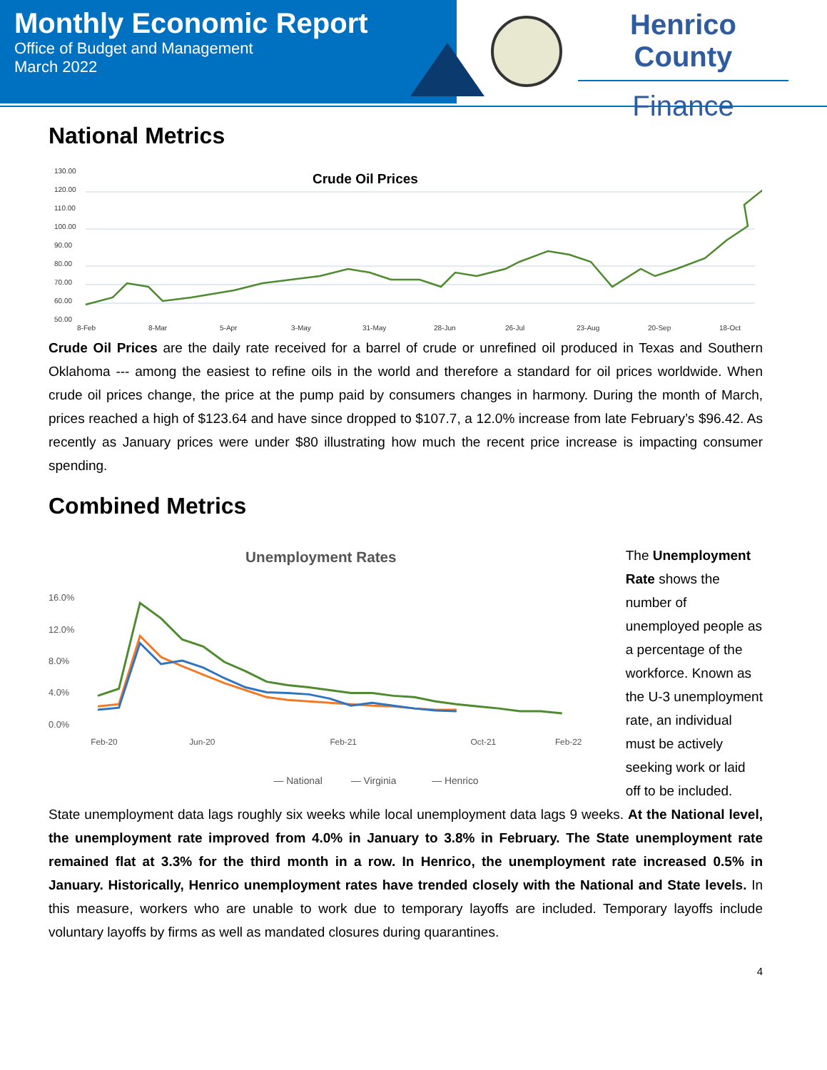Monthly Economic Report
Office of Budget and Management
March 2022
Henrico County
Finance
National Metrics
Crude Oil Prices
130.00
120.00
110.00
100.00
90.00
80.00
70.00
60.00
50.00
8-Feb
8-Mar
5-Apr
3-May
31-May
28-Jun
26-Jul
23-Aug
20-Sep
18-Oct
Crude Oil Prices are the daily rate received for a barrel of crude or unrefined oil produced in Texas and Southern Oklahoma --- among the easiest to refine oils in the world and therefore a standard for oil prices worldwide. When crude oil prices change, the price at the pump paid by consumers changes in harmony. During the month of March, prices reached a high of $123.64 and have since dropped to $107.7, a 12.0% increase from late February’s $96.42. As recently as January prices were under $80 illustrating how much the recent price increase is impacting consumer spending.
Combined Metrics
Unemployment Rates
16.0%
12.0%
8.0%
4.0%
0.0%
Feb-20
Jun-20
Feb-21
Oct-21
Feb-22
— National
— Virginia
— Henrico
The Unemployment Rate shows the number of unemployed people as a percentage of the workforce. Known as the U-3 unemployment rate, an individual must be actively seeking work or laid off to be included.
State unemployment data lags roughly six weeks while local unemployment data lags 9 weeks. At the National level, the unemployment rate improved from 4.0% in January to 3.8% in February. The State unemployment rate remained flat at 3.3% for the third month in a row. In Henrico, the unemployment rate increased 0.5% in January. Historically, Henrico unemployment rates have trended closely with the National and State levels. In this measure, workers who are unable to work due to temporary layoffs are included. Temporary layoffs include voluntary layoffs by firms as well as mandated closures during quarantines.
4